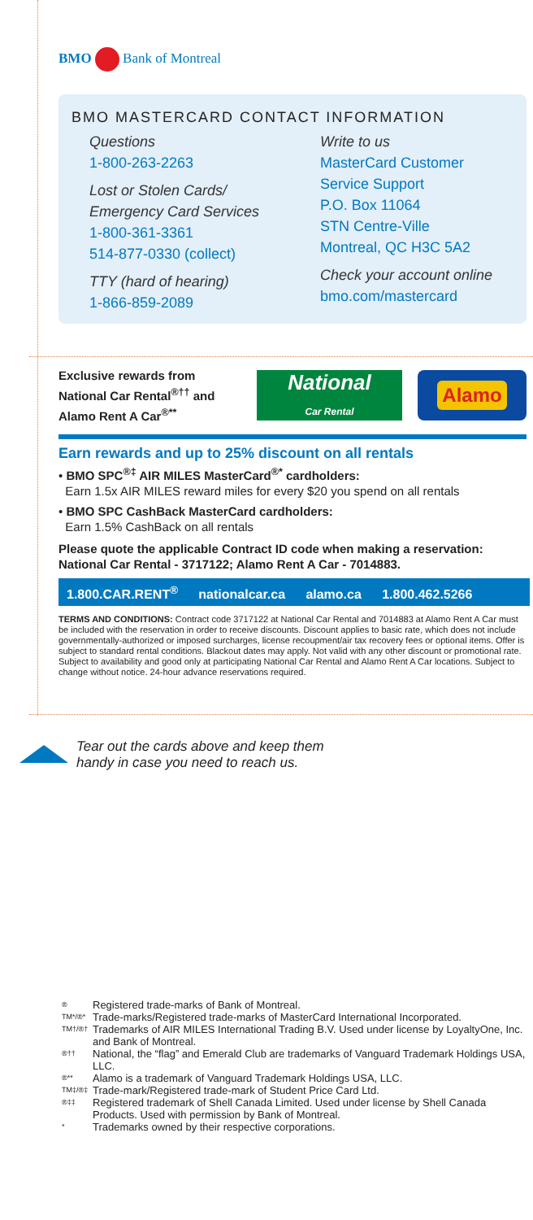BMO Bank of Montreal
BMO MASTERCARD CONTACT INFORMATION
Questions
1-800-263-2263
Lost or Stolen Cards/
Emergency Card Services
1-800-361-3361
514-877-0330 (collect)
TTY (hard of hearing)
1-866-859-2089
Write to us
MasterCard Customer
Service Support
P.O. Box 11064
STN Centre-Ville
Montreal, QC H3C 5A2
Check your account online
bmo.com/mastercard
Exclusive rewards from
National Car Rental<sup>®††</sup> and
Alamo Rent A Car<sup>®**</sup>
National
Car Rental
Alamo
Earn rewards and up to 25% discount on all rentals
• BMO SPC<sup>®‡</sup> AIR MILES MasterCard<sup>®*</sup> cardholders:
Earn 1.5x AIR MILES reward miles for every $20 you spend on all rentals
• BMO SPC CashBack MasterCard cardholders:
Earn 1.5% CashBack on all rentals
Please quote the applicable Contract ID code when making a reservation: National Car Rental - 3717122; Alamo Rent A Car - 7014883.
1.800.CAR.RENT<sup>®</sup> nationalcar.ca alamo.ca 1.800.462.5266
TERMS AND CONDITIONS: Contract code 3717122 at National Car Rental and 7014883 at Alamo Rent A Car must be included with the reservation in order to receive discounts. Discount applies to basic rate, which does not include governmentally-authorized or imposed surcharges, license recoupment/air tax recovery fees or optional items. Offer is subject to standard rental conditions. Blackout dates may apply. Not valid with any other discount or promotional rate. Subject to availability and good only at participating National Car Rental and Alamo Rent A Car locations. Subject to change without notice. 24-hour advance reservations required.
Tear out the cards above and keep them
handy in case you need to reach us.
® Registered trade-marks of Bank of Montreal.
TM*/®* Trade-marks/Registered trade-marks of MasterCard International Incorporated.
TM†/®† Trademarks of AIR MILES International Trading B.V. Used under license by LoyaltyOne, Inc. and Bank of Montreal.
®†† National, the “flag” and Emerald Club are trademarks of Vanguard Trademark Holdings USA, LLC.
®** Alamo is a trademark of Vanguard Trademark Holdings USA, LLC.
TM‡/®‡ Trade-mark/Registered trade-mark of Student Price Card Ltd.
®‡‡ Registered trademark of Shell Canada Limited. Used under license by Shell Canada Products. Used with permission by Bank of Montreal.
* Trademarks owned by their respective corporations.